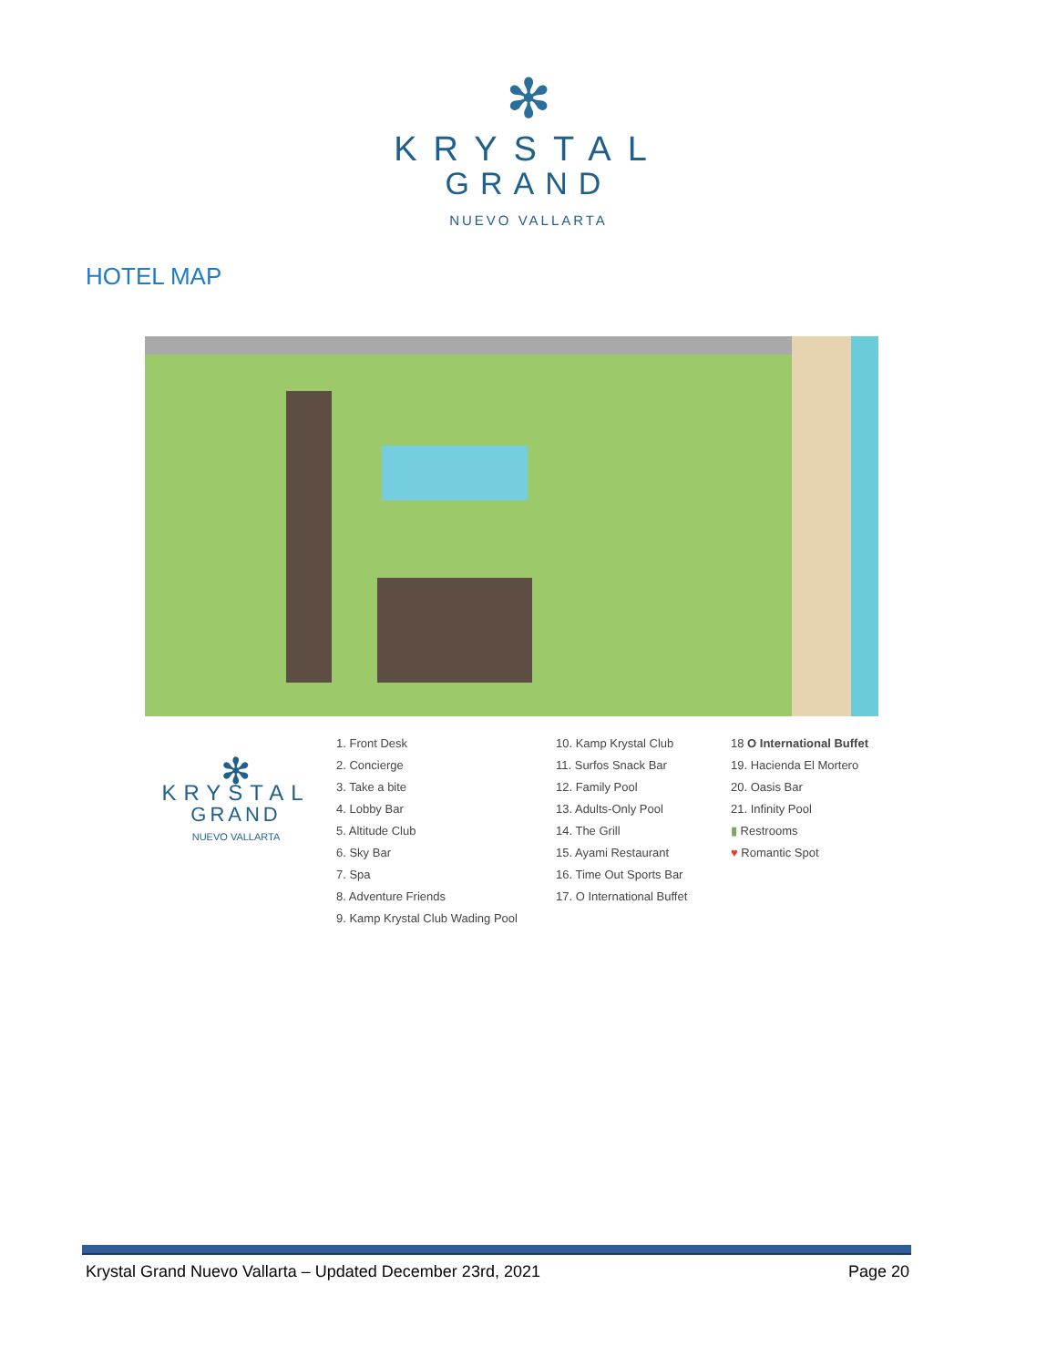✻
KRYSTAL
GRAND
NUEVO VALLARTA
HOTEL MAP
✻
KRYSTAL
GRAND
NUEVO VALLARTA
1. Front Desk
2. Concierge
3. Take a bite
4. Lobby Bar
5. Altitude Club
6. Sky Bar
7. Spa
8. Adventure Friends
9. Kamp Krystal Club Wading Pool
10. Kamp Krystal Club
11. Surfos Snack Bar
12. Family Pool
13. Adults-Only Pool
14. The Grill
15. Ayami Restaurant
16. Time Out Sports Bar
17. O International Buffet
18 O International Buffet
19. Hacienda El Mortero
20. Oasis Bar
21. Infinity Pool
▮ Restrooms
♥ Romantic Spot
Krystal Grand Nuevo Vallarta – Updated December 23rd, 2021 Page 20